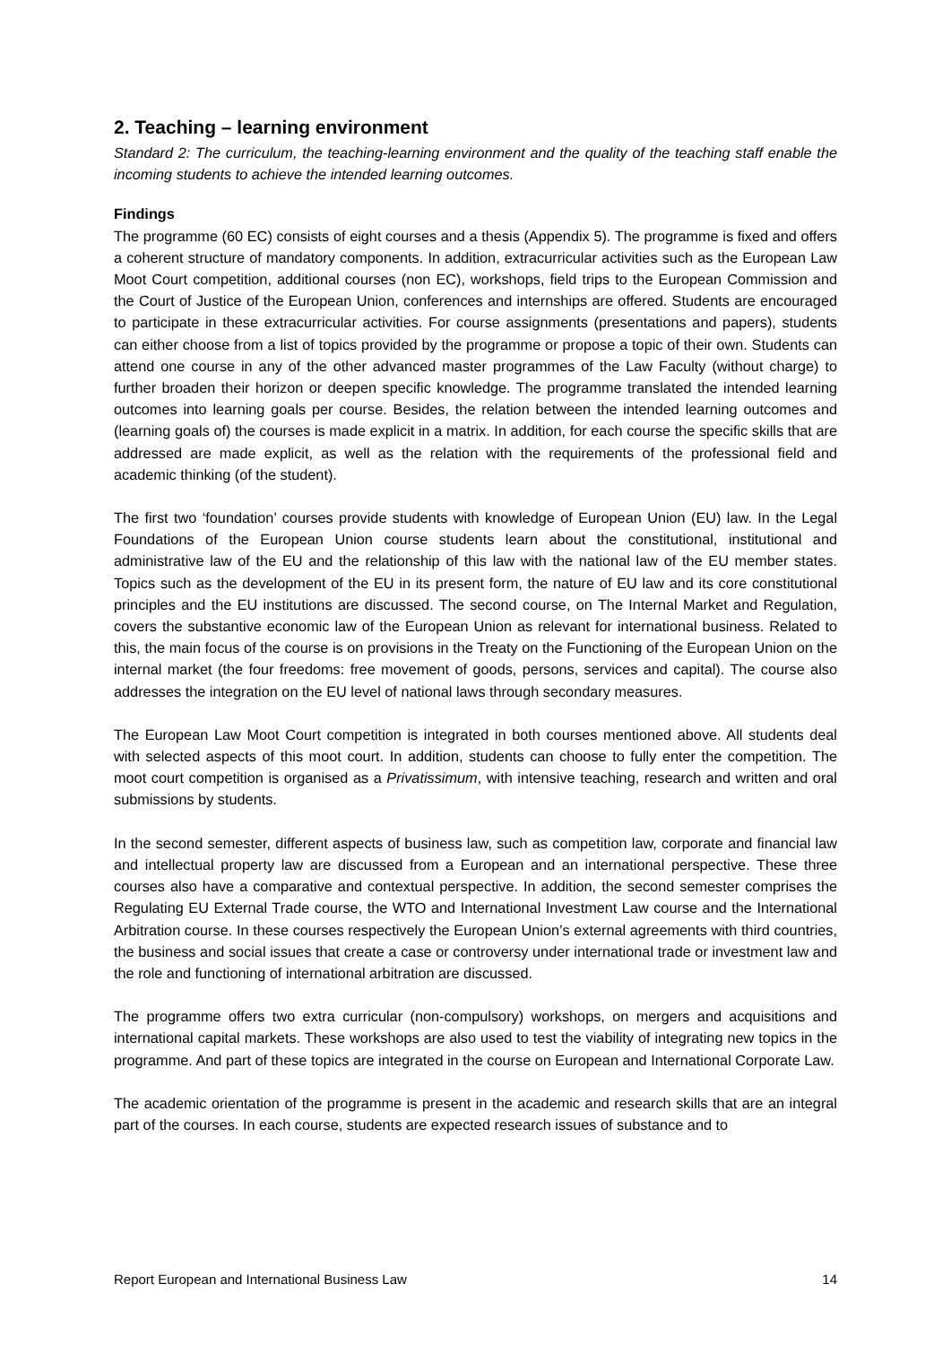2. Teaching – learning environment
Standard 2: The curriculum, the teaching-learning environment and the quality of the teaching staff enable the incoming students to achieve the intended learning outcomes.
Findings
The programme (60 EC) consists of eight courses and a thesis (Appendix 5). The programme is fixed and offers a coherent structure of mandatory components. In addition, extracurricular activities such as the European Law Moot Court competition, additional courses (non EC), workshops, field trips to the European Commission and the Court of Justice of the European Union, conferences and internships are offered. Students are encouraged to participate in these extracurricular activities. For course assignments (presentations and papers), students can either choose from a list of topics provided by the programme or propose a topic of their own. Students can attend one course in any of the other advanced master programmes of the Law Faculty (without charge) to further broaden their horizon or deepen specific knowledge. The programme translated the intended learning outcomes into learning goals per course. Besides, the relation between the intended learning outcomes and (learning goals of) the courses is made explicit in a matrix. In addition, for each course the specific skills that are addressed are made explicit, as well as the relation with the requirements of the professional field and academic thinking (of the student).
The first two ‘foundation’ courses provide students with knowledge of European Union (EU) law. In the Legal Foundations of the European Union course students learn about the constitutional, institutional and administrative law of the EU and the relationship of this law with the national law of the EU member states. Topics such as the development of the EU in its present form, the nature of EU law and its core constitutional principles and the EU institutions are discussed. The second course, on The Internal Market and Regulation, covers the substantive economic law of the European Union as relevant for international business. Related to this, the main focus of the course is on provisions in the Treaty on the Functioning of the European Union on the internal market (the four freedoms: free movement of goods, persons, services and capital). The course also addresses the integration on the EU level of national laws through secondary measures.
The European Law Moot Court competition is integrated in both courses mentioned above. All students deal with selected aspects of this moot court. In addition, students can choose to fully enter the competition. The moot court competition is organised as a Privatissimum, with intensive teaching, research and written and oral submissions by students.
In the second semester, different aspects of business law, such as competition law, corporate and financial law and intellectual property law are discussed from a European and an international perspective. These three courses also have a comparative and contextual perspective. In addition, the second semester comprises the Regulating EU External Trade course, the WTO and International Investment Law course and the International Arbitration course. In these courses respectively the European Union’s external agreements with third countries, the business and social issues that create a case or controversy under international trade or investment law and the role and functioning of international arbitration are discussed.
The programme offers two extra curricular (non-compulsory) workshops, on mergers and acquisitions and international capital markets. These workshops are also used to test the viability of integrating new topics in the programme. And part of these topics are integrated in the course on European and International Corporate Law.
The academic orientation of the programme is present in the academic and research skills that are an integral part of the courses. In each course, students are expected research issues of substance and to
Report European and International Business Law 14